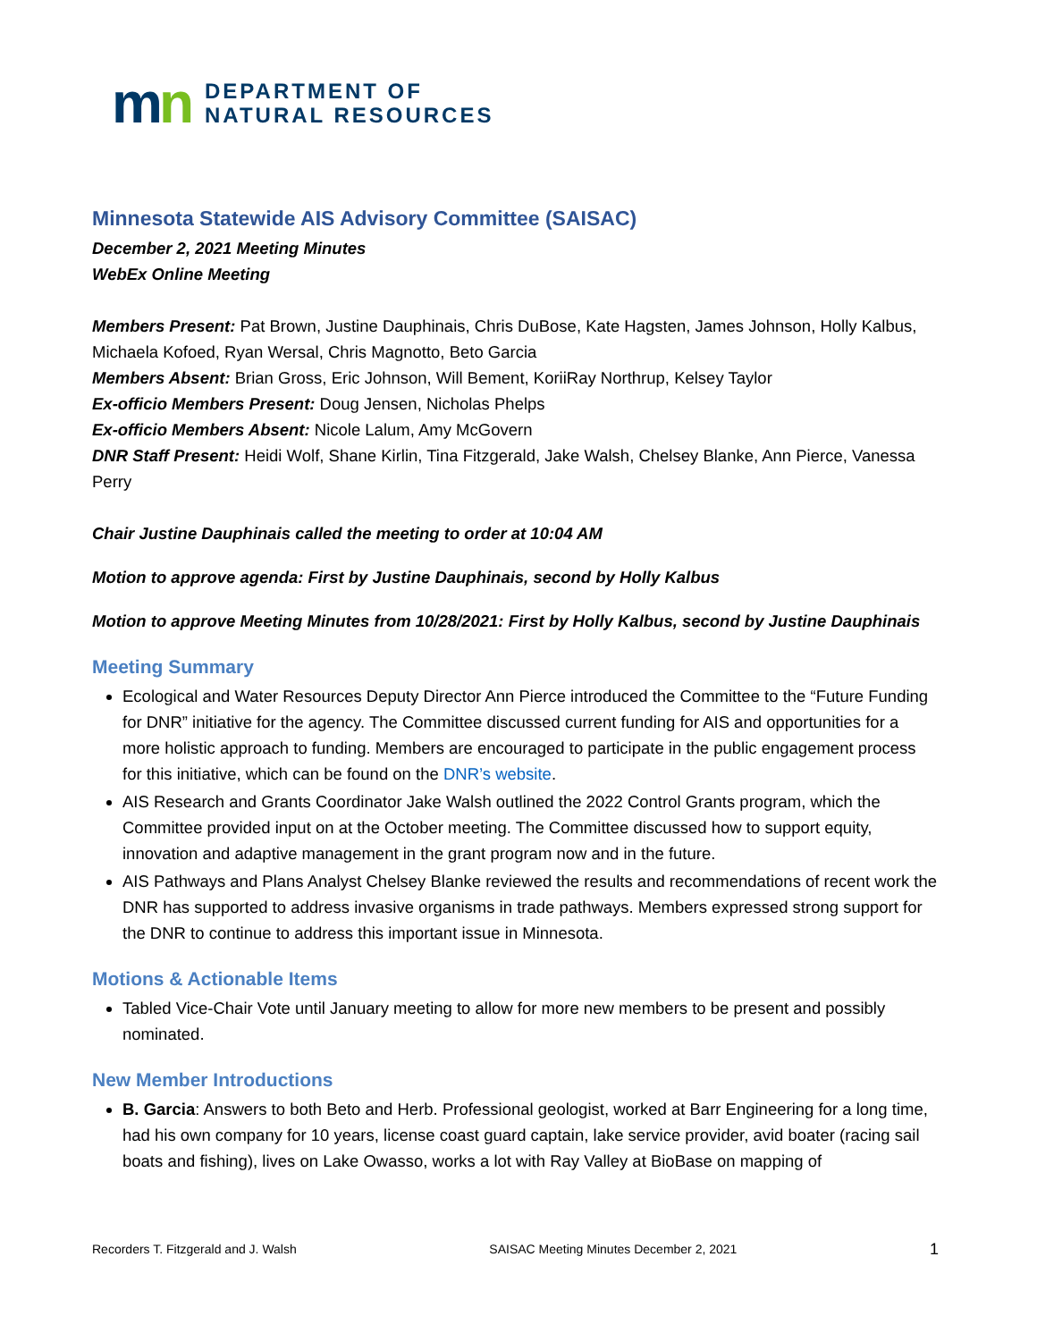mn
DEPARTMENT OF
NATURAL RESOURCES
Minnesota Statewide AIS Advisory Committee (SAISAC)
December 2, 2021 Meeting Minutes
WebEx Online Meeting
Members Present: Pat Brown, Justine Dauphinais, Chris DuBose, Kate Hagsten, James Johnson, Holly Kalbus, Michaela Kofoed, Ryan Wersal, Chris Magnotto, Beto Garcia
Members Absent: Brian Gross, Eric Johnson, Will Bement, KoriiRay Northrup, Kelsey Taylor
Ex-officio Members Present: Doug Jensen, Nicholas Phelps
Ex-officio Members Absent: Nicole Lalum, Amy McGovern
DNR Staff Present: Heidi Wolf, Shane Kirlin, Tina Fitzgerald, Jake Walsh, Chelsey Blanke, Ann Pierce, Vanessa Perry
Chair Justine Dauphinais called the meeting to order at 10:04 AM
Motion to approve agenda: First by Justine Dauphinais, second by Holly Kalbus
Motion to approve Meeting Minutes from 10/28/2021: First by Holly Kalbus, second by Justine Dauphinais
Meeting Summary
Ecological and Water Resources Deputy Director Ann Pierce introduced the Committee to the “Future Funding for DNR” initiative for the agency. The Committee discussed current funding for AIS and opportunities for a more holistic approach to funding. Members are encouraged to participate in the public engagement process for this initiative, which can be found on the DNR’s website.
AIS Research and Grants Coordinator Jake Walsh outlined the 2022 Control Grants program, which the Committee provided input on at the October meeting. The Committee discussed how to support equity, innovation and adaptive management in the grant program now and in the future.
AIS Pathways and Plans Analyst Chelsey Blanke reviewed the results and recommendations of recent work the DNR has supported to address invasive organisms in trade pathways. Members expressed strong support for the DNR to continue to address this important issue in Minnesota.
Motions & Actionable Items
Tabled Vice-Chair Vote until January meeting to allow for more new members to be present and possibly nominated.
New Member Introductions
B. Garcia: Answers to both Beto and Herb. Professional geologist, worked at Barr Engineering for a long time, had his own company for 10 years, license coast guard captain, lake service provider, avid boater (racing sail boats and fishing), lives on Lake Owasso, works a lot with Ray Valley at BioBase on mapping of
Recorders T. Fitzgerald and J. Walsh SAISAC Meeting Minutes December 2, 2021 1